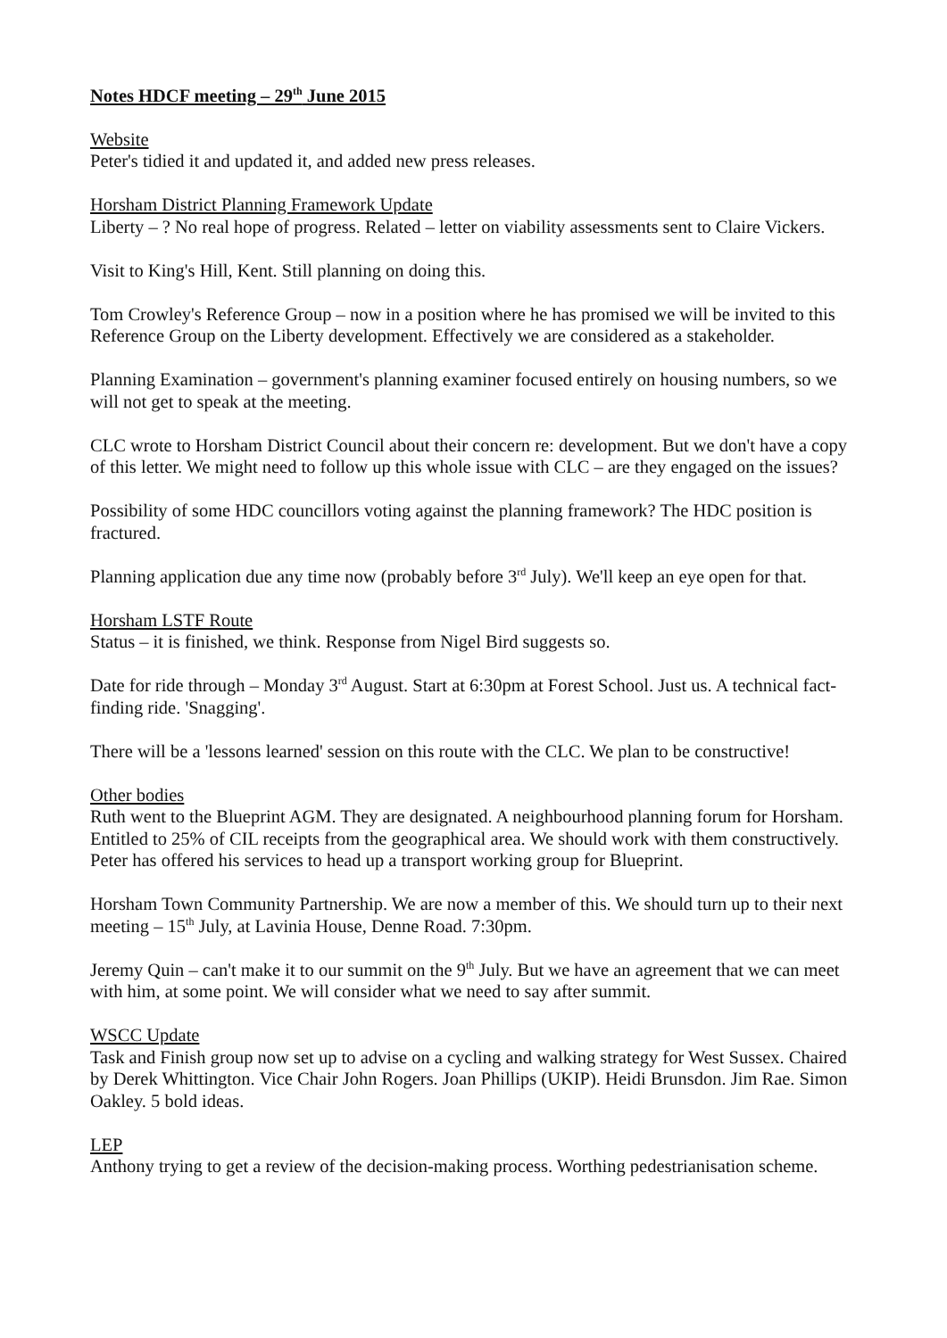Notes HDCF meeting – 29<sup>th</sup> June 2015
Website
Peter's tidied it and updated it, and added new press releases.
Horsham District Planning Framework Update
Liberty – ? No real hope of progress. Related – letter on viability assessments sent to Claire Vickers.
Visit to King's Hill, Kent. Still planning on doing this.
Tom Crowley's Reference Group – now in a position where he has promised we will be invited to this Reference Group on the Liberty development. Effectively we are considered as a stakeholder.
Planning Examination – government's planning examiner focused entirely on housing numbers, so we will not get to speak at the meeting.
CLC wrote to Horsham District Council about their concern re: development. But we don't have a copy of this letter. We might need to follow up this whole issue with CLC – are they engaged on the issues?
Possibility of some HDC councillors voting against the planning framework? The HDC position is fractured.
Planning application due any time now (probably before 3<sup>rd</sup> July). We'll keep an eye open for that.
Horsham LSTF Route
Status – it is finished, we think. Response from Nigel Bird suggests so.
Date for ride through – Monday 3<sup>rd</sup> August. Start at 6:30pm at Forest School. Just us. A technical fact-finding ride. 'Snagging'.
There will be a 'lessons learned' session on this route with the CLC. We plan to be constructive!
Other bodies
Ruth went to the Blueprint AGM. They are designated. A neighbourhood planning forum for Horsham. Entitled to 25% of CIL receipts from the geographical area. We should work with them constructively. Peter has offered his services to head up a transport working group for Blueprint.
Horsham Town Community Partnership. We are now a member of this. We should turn up to their next meeting – 15<sup>th</sup> July, at Lavinia House, Denne Road. 7:30pm.
Jeremy Quin – can't make it to our summit on the 9<sup>th</sup> July. But we have an agreement that we can meet with him, at some point. We will consider what we need to say after summit.
WSCC Update
Task and Finish group now set up to advise on a cycling and walking strategy for West Sussex. Chaired by Derek Whittington. Vice Chair John Rogers. Joan Phillips (UKIP). Heidi Brunsdon. Jim Rae. Simon Oakley. 5 bold ideas.
LEP
Anthony trying to get a review of the decision-making process. Worthing pedestrianisation scheme.